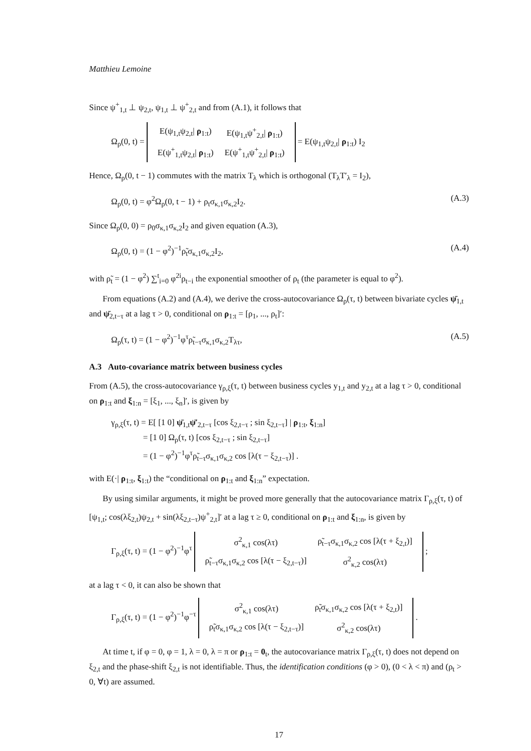Matthieu Lemoine
Since ψ<sup>+</sup><sub>1,t</sub> ⊥ ψ<sub>2,t</sub>, ψ<sub>1,t</sub> ⊥ ψ<sup>+</sup><sub>2,t</sub> and from (A.1), it follows that
Ω<sub>ρ</sub>(0, t) =
| E(ψ<sub>1,t</sub>ψ<sub>2,t</sub>/ ρ<sub>1:t</sub>) | E(ψ<sub>1,t</sub>ψ<sup>+</sup><sub>2,t</sub>/ ρ<sub>1:t</sub>) |
| E(ψ<sup>+</sup><sub>1,t</sub>ψ<sub>2,t</sub>/ ρ<sub>1:t</sub>) | E(ψ<sup>+</sup><sub>1,t</sub>ψ<sup>+</sup><sub>2,t</sub>/ ρ<sub>1:t</sub>) |
= E(ψ<sub>1,t</sub>ψ<sub>2,t</sub>| ρ<sub>1:t</sub>) I<sub>2</sub>
Hence, Ω<sub>ρ</sub>(0, t − 1) commutes with the matrix T<sub>λ</sub> which is orthogonal (T<sub>λ</sub>T′<sub>λ</sub> = I<sub>2</sub>),
Ω<sub>ρ</sub>(0, t) = φ<sup>2</sup>Ω<sub>ρ</sub>(0, t − 1) + ρ<sub>t</sub>σ<sub>κ,1</sub>σ<sub>κ,2</sub>I<sub>2</sub>. (A.3)
Since Ω<sub>ρ</sub>(0, 0) = ρ<sub>0</sub>σ<sub>κ,1</sub>σ<sub>κ,2</sub>I<sub>2</sub> and given equation (A.3),
Ω<sub>ρ</sub>(0, t) = (1 − φ<sup>2</sup>)<sup>−1</sup>ρ̃<sub>t</sub>σ<sub>κ,1</sub>σ<sub>κ,2</sub>I<sub>2</sub>, (A.4)
with ρ̃<sub>t</sub> = (1 − φ<sup>2</sup>) ∑<sup>t</sup><sub>i=0</sub> φ<sup>2i</sup>ρ<sub>t−i</sub> the exponential smoother of ρ<sub>t</sub> (the parameter is equal to φ<sup>2</sup>).
From equations (A.2) and (A.4), we derive the cross-autocovariance Ω<sub>ρ</sub>(τ, t) between bivariate cycles ψ̄<sub>1,t</sub> and ψ̄<sub>2,t−τ</sub> at a lag τ > 0, conditional on ρ<sub>1:t</sub> = [ρ<sub>1</sub>, ..., ρ<sub>t</sub>]′:
Ω<sub>ρ</sub>(τ, t) = (1 − φ<sup>2</sup>)<sup>−1</sup>φ<sup>τ</sup>ρ̃<sub>t−τ</sub>σ<sub>κ,1</sub>σ<sub>κ,2</sub>T<sub>λτ</sub>, (A.5)
A.3 Auto-covariance matrix between business cycles
From (A.5), the cross-autocovariance γ<sub>ρ,ξ</sub>(τ, t) between business cycles y<sub>1,t</sub> and y<sub>2,t</sub> at a lag τ > 0, conditional on ρ<sub>1:t</sub> and ξ<sub>1:n</sub> = [ξ<sub>1</sub>, ..., ξ<sub>n</sub>]′, is given by
γ<sub>ρ,ξ</sub>(τ, t) = E[ [1 0] ψ̄<sub>1,t</sub>ψ̄′<sub>2,t−τ</sub> [cos ξ<sub>2,t−τ</sub> ; sin ξ<sub>2,t−τ</sub>] | ρ<sub>1:t</sub>, ξ<sub>1:n</sub>]
= [1 0] Ω<sub>ρ</sub>(τ, t) [cos ξ<sub>2,t−τ</sub> ; sin ξ<sub>2,t−τ</sub>]
= (1 − φ<sup>2</sup>)<sup>−1</sup>φ<sup>τ</sup>ρ̃<sub>t−τ</sub>σ<sub>κ,1</sub>σ<sub>κ,2</sub> cos [λ(τ − ξ<sub>2,t−τ</sub>)] .
with E(·| ρ<sub>1:t</sub>, ξ<sub>1:t</sub>) the “conditional on ρ<sub>1:t</sub> and ξ<sub>1:n</sub>” expectation.
By using similar arguments, it might be proved more generally that the autocovariance matrix Γ<sub>ρ,ξ</sub>(τ, t) of [ψ<sub>1,t</sub>; cos(λξ<sub>2,t</sub>)ψ<sub>2,t</sub> + sin(λξ<sub>2,t−τ</sub>)ψ<sup>+</sup><sub>2,t</sub>]′ at a lag τ ≥ 0, conditional on ρ<sub>1:t</sub> and ξ<sub>1:n</sub>, is given by
Γ<sub>ρ,ξ</sub>(τ, t) = (1 − φ<sup>2</sup>)<sup>−1</sup>φ<sup>τ</sup>
| σ<sup>2</sup><sub>κ,1</sub> cos(λτ) | ρ̃<sub>t−τ</sub>σ<sub>κ,1</sub>σ<sub>κ,2</sub> cos [λ(τ + ξ<sub>2,t</sub>)] |
| ρ̃<sub>t−τ</sub>σ<sub>κ,1</sub>σ<sub>κ,2</sub> cos [λ(τ − ξ<sub>2,t−τ</sub>)] | σ<sup>2</sup><sub>κ,2</sub> cos(λτ) |
;
at a lag τ < 0, it can also be shown that
Γ<sub>ρ,ξ</sub>(τ, t) = (1 − φ<sup>2</sup>)<sup>−1</sup>φ<sup>−τ</sup>
| σ<sup>2</sup><sub>κ,1</sub> cos(λτ) | ρ̃<sub>t</sub>σ<sub>κ,1</sub>σ<sub>κ,2</sub> cos [λ(τ + ξ<sub>2,t</sub>)] |
| ρ̃<sub>t</sub>σ<sub>κ,1</sub>σ<sub>κ,2</sub> cos [λ(τ − ξ<sub>2,t−τ</sub>)] | σ<sup>2</sup><sub>κ,2</sub> cos(λτ) |
.
At time t, if φ = 0, φ = 1, λ = 0, λ = π or ρ<sub>1:t</sub> = 0<sub>t</sub>, the autocovariance matrix Γ<sub>ρ,ξ</sub>(τ, t) does not depend on ξ<sub>2,t</sub> and the phase-shift ξ<sub>2,t</sub> is not identifiable. Thus, the identification conditions (φ > 0), (0 < λ < π) and (ρ<sub>t</sub> > 0, ∀t) are assumed.
17